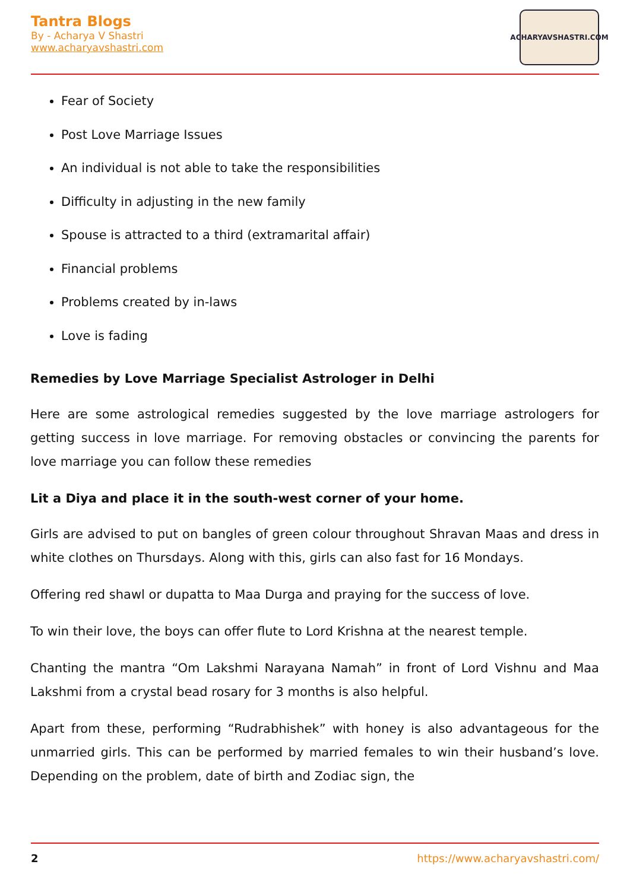Tantra Blogs
By - Acharya V Shastri
www.acharyavshastri.com
ACHARYAVSHASTRI.COM
Fear of Society
Post Love Marriage Issues
An individual is not able to take the responsibilities
Difficulty in adjusting in the new family
Spouse is attracted to a third (extramarital affair)
Financial problems
Problems created by in-laws
Love is fading
Remedies by Love Marriage Specialist Astrologer in Delhi
Here are some astrological remedies suggested by the love marriage astrologers for getting success in love marriage. For removing obstacles or convincing the parents for love marriage you can follow these remedies
Lit a Diya and place it in the south-west corner of your home.
Girls are advised to put on bangles of green colour throughout Shravan Maas and dress in white clothes on Thursdays. Along with this, girls can also fast for 16 Mondays.
Offering red shawl or dupatta to Maa Durga and praying for the success of love.
To win their love, the boys can offer flute to Lord Krishna at the nearest temple.
Chanting the mantra “Om Lakshmi Narayana Namah” in front of Lord Vishnu and Maa Lakshmi from a crystal bead rosary for 3 months is also helpful.
Apart from these, performing “Rudrabhishek” with honey is also advantageous for the unmarried girls. This can be performed by married females to win their husband’s love. Depending on the problem, date of birth and Zodiac sign, the
2 https://www.acharyavshastri.com/